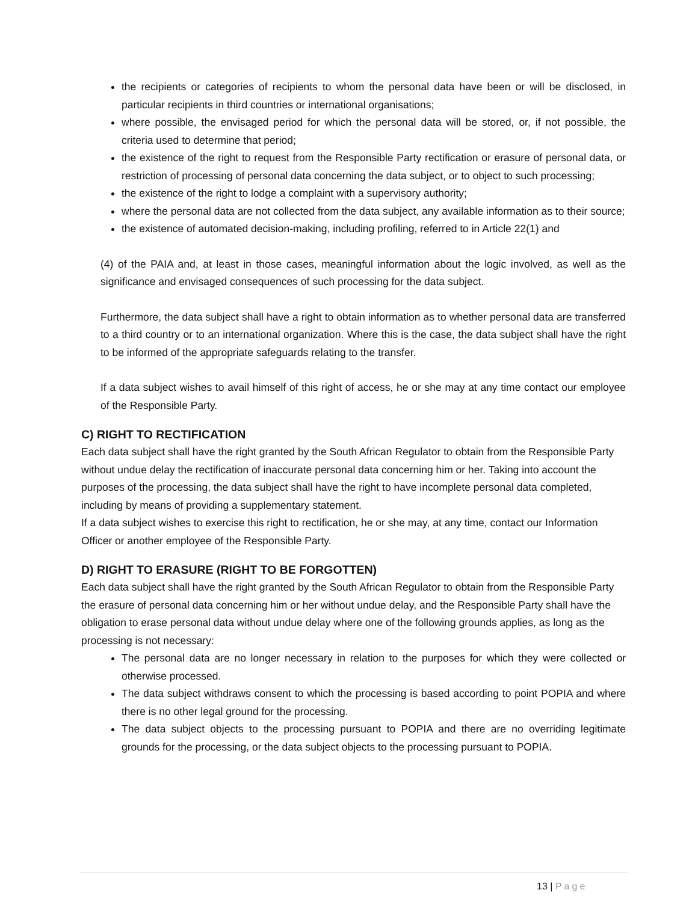the recipients or categories of recipients to whom the personal data have been or will be disclosed, in particular recipients in third countries or international organisations;
where possible, the envisaged period for which the personal data will be stored, or, if not possible, the criteria used to determine that period;
the existence of the right to request from the Responsible Party rectification or erasure of personal data, or restriction of processing of personal data concerning the data subject, or to object to such processing;
the existence of the right to lodge a complaint with a supervisory authority;
where the personal data are not collected from the data subject, any available information as to their source;
the existence of automated decision-making, including profiling, referred to in Article 22(1) and
(4) of the PAIA and, at least in those cases, meaningful information about the logic involved, as well as the significance and envisaged consequences of such processing for the data subject.
Furthermore, the data subject shall have a right to obtain information as to whether personal data are transferred to a third country or to an international organization. Where this is the case, the data subject shall have the right to be informed of the appropriate safeguards relating to the transfer.
If a data subject wishes to avail himself of this right of access, he or she may at any time contact our employee of the Responsible Party.
C) RIGHT TO RECTIFICATION
Each data subject shall have the right granted by the South African Regulator to obtain from the Responsible Party without undue delay the rectification of inaccurate personal data concerning him or her. Taking into account the purposes of the processing, the data subject shall have the right to have incomplete personal data completed, including by means of providing a supplementary statement.
If a data subject wishes to exercise this right to rectification, he or she may, at any time, contact our Information Officer or another employee of the Responsible Party.
D) RIGHT TO ERASURE (RIGHT TO BE FORGOTTEN)
Each data subject shall have the right granted by the South African Regulator to obtain from the Responsible Party the erasure of personal data concerning him or her without undue delay, and the Responsible Party shall have the obligation to erase personal data without undue delay where one of the following grounds applies, as long as the processing is not necessary:
The personal data are no longer necessary in relation to the purposes for which they were collected or otherwise processed.
The data subject withdraws consent to which the processing is based according to point POPIA and where there is no other legal ground for the processing.
The data subject objects to the processing pursuant to POPIA and there are no overriding legitimate grounds for the processing, or the data subject objects to the processing pursuant to POPIA.
13 | Page